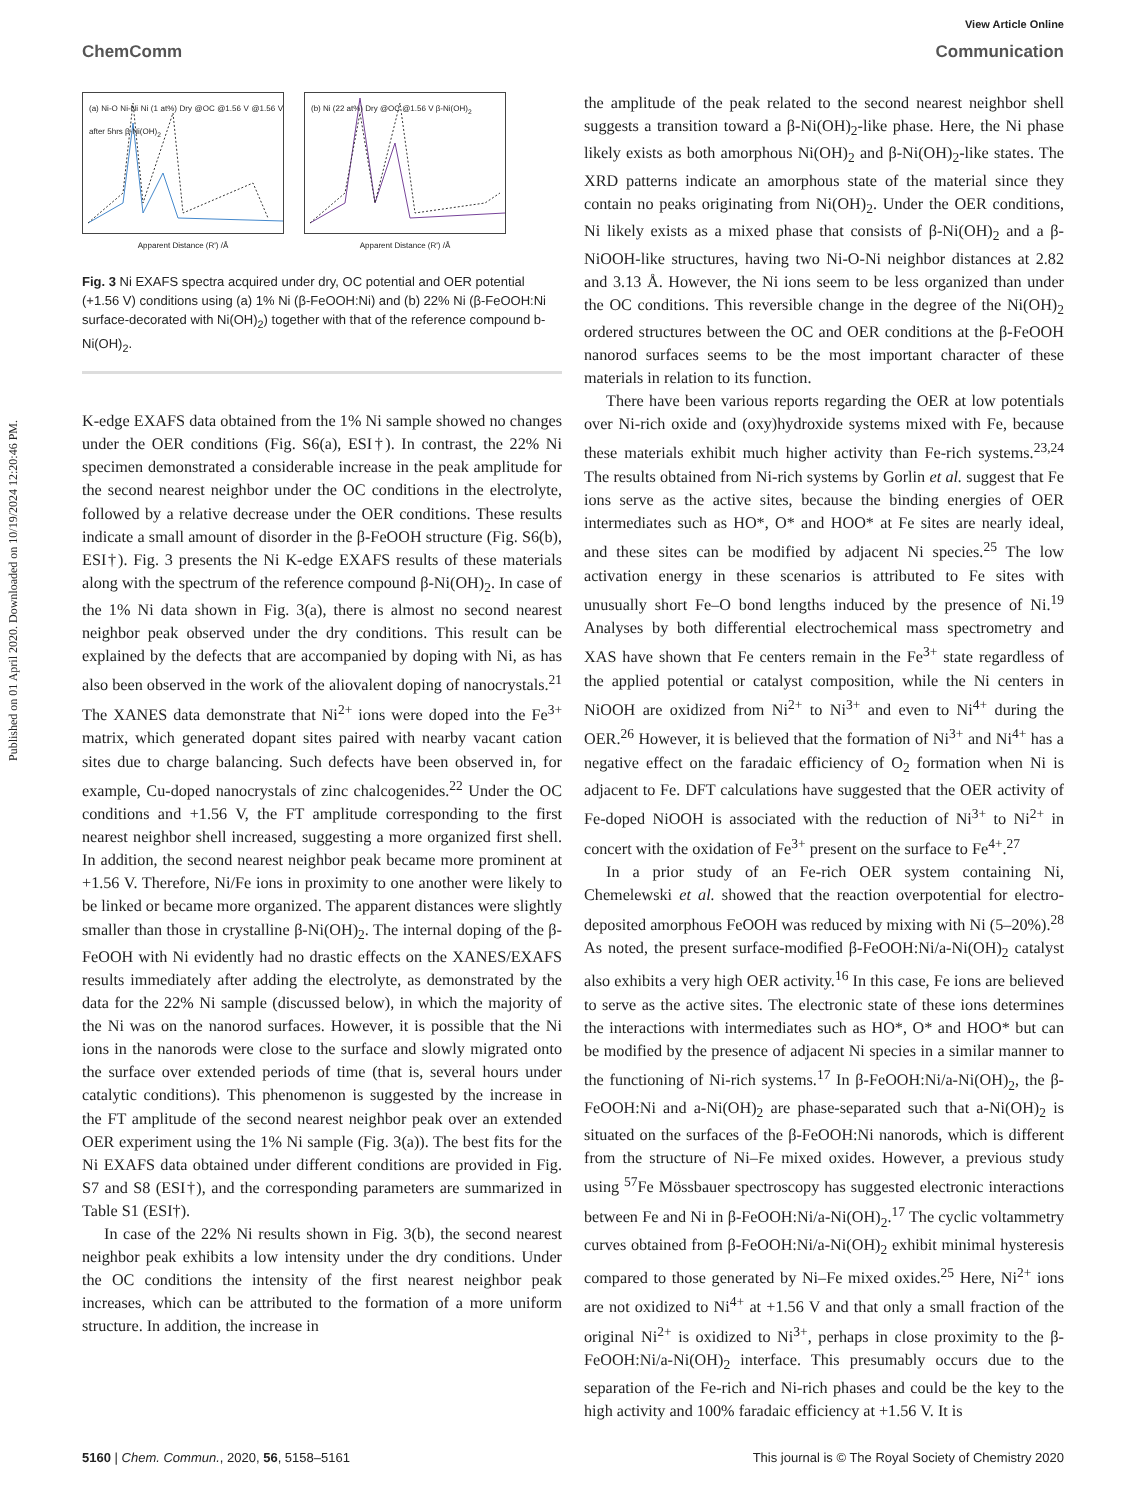View Article Online
ChemComm Communication
Published on 01 April 2020. Downloaded on 10/19/2024 12:20:46 PM.
(a) Ni-O Ni-Ni Ni (1 at%) Dry @OC @1.56 V @1.56 V after 5hrs β-Ni(OH)<sub>2</sub>
Apparent Distance (R') /Å
(b) Ni (22 at%) Dry @OC @1.56 V β-Ni(OH)<sub>2</sub>
Apparent Distance (R') /Å
Fig. 3 Ni EXAFS spectra acquired under dry, OC potential and OER potential (+1.56 V) conditions using (a) 1% Ni (β-FeOOH:Ni) and (b) 22% Ni (β-FeOOH:Ni surface-decorated with Ni(OH)<sub>2</sub>) together with that of the reference compound b-Ni(OH)<sub>2</sub>.
K-edge EXAFS data obtained from the 1% Ni sample showed no changes under the OER conditions (Fig. S6(a), ESI†). In contrast, the 22% Ni specimen demonstrated a considerable increase in the peak amplitude for the second nearest neighbor under the OC conditions in the electrolyte, followed by a relative decrease under the OER conditions. These results indicate a small amount of disorder in the β-FeOOH structure (Fig. S6(b), ESI†). Fig. 3 presents the Ni K-edge EXAFS results of these materials along with the spectrum of the reference compound β-Ni(OH)<sub>2</sub>. In case of the 1% Ni data shown in Fig. 3(a), there is almost no second nearest neighbor peak observed under the dry conditions. This result can be explained by the defects that are accompanied by doping with Ni, as has also been observed in the work of the aliovalent doping of nanocrystals.<sup>21</sup> The XANES data demonstrate that Ni<sup>2+</sup> ions were doped into the Fe<sup>3+</sup> matrix, which generated dopant sites paired with nearby vacant cation sites due to charge balancing. Such defects have been observed in, for example, Cu-doped nanocrystals of zinc chalcogenides.<sup>22</sup> Under the OC conditions and +1.56 V, the FT amplitude corresponding to the first nearest neighbor shell increased, suggesting a more organized first shell. In addition, the second nearest neighbor peak became more prominent at +1.56 V. Therefore, Ni/Fe ions in proximity to one another were likely to be linked or became more organized. The apparent distances were slightly smaller than those in crystalline β-Ni(OH)<sub>2</sub>. The internal doping of the β-FeOOH with Ni evidently had no drastic effects on the XANES/EXAFS results immediately after adding the electrolyte, as demonstrated by the data for the 22% Ni sample (discussed below), in which the majority of the Ni was on the nanorod surfaces. However, it is possible that the Ni ions in the nanorods were close to the surface and slowly migrated onto the surface over extended periods of time (that is, several hours under catalytic conditions). This phenomenon is suggested by the increase in the FT amplitude of the second nearest neighbor peak over an extended OER experiment using the 1% Ni sample (Fig. 3(a)). The best fits for the Ni EXAFS data obtained under different conditions are provided in Fig. S7 and S8 (ESI†), and the corresponding parameters are summarized in Table S1 (ESI†).
In case of the 22% Ni results shown in Fig. 3(b), the second nearest neighbor peak exhibits a low intensity under the dry conditions. Under the OC conditions the intensity of the first nearest neighbor peak increases, which can be attributed to the formation of a more uniform structure. In addition, the increase in
the amplitude of the peak related to the second nearest neighbor shell suggests a transition toward a β-Ni(OH)<sub>2</sub>-like phase. Here, the Ni phase likely exists as both amorphous Ni(OH)<sub>2</sub> and β-Ni(OH)<sub>2</sub>-like states. The XRD patterns indicate an amorphous state of the material since they contain no peaks originating from Ni(OH)<sub>2</sub>. Under the OER conditions, Ni likely exists as a mixed phase that consists of β-Ni(OH)<sub>2</sub> and a β-NiOOH-like structures, having two Ni-O-Ni neighbor distances at 2.82 and 3.13 Å. However, the Ni ions seem to be less organized than under the OC conditions. This reversible change in the degree of the Ni(OH)<sub>2</sub> ordered structures between the OC and OER conditions at the β-FeOOH nanorod surfaces seems to be the most important character of these materials in relation to its function.
There have been various reports regarding the OER at low potentials over Ni-rich oxide and (oxy)hydroxide systems mixed with Fe, because these materials exhibit much higher activity than Fe-rich systems.<sup>23,24</sup> The results obtained from Ni-rich systems by Gorlin et al. suggest that Fe ions serve as the active sites, because the binding energies of OER intermediates such as HO*, O* and HOO* at Fe sites are nearly ideal, and these sites can be modified by adjacent Ni species.<sup>25</sup> The low activation energy in these scenarios is attributed to Fe sites with unusually short Fe–O bond lengths induced by the presence of Ni.<sup>19</sup> Analyses by both differential electrochemical mass spectrometry and XAS have shown that Fe centers remain in the Fe<sup>3+</sup> state regardless of the applied potential or catalyst composition, while the Ni centers in NiOOH are oxidized from Ni<sup>2+</sup> to Ni<sup>3+</sup> and even to Ni<sup>4+</sup> during the OER.<sup>26</sup> However, it is believed that the formation of Ni<sup>3+</sup> and Ni<sup>4+</sup> has a negative effect on the faradaic efficiency of O<sub>2</sub> formation when Ni is adjacent to Fe. DFT calculations have suggested that the OER activity of Fe-doped NiOOH is associated with the reduction of Ni<sup>3+</sup> to Ni<sup>2+</sup> in concert with the oxidation of Fe<sup>3+</sup> present on the surface to Fe<sup>4+</sup>.<sup>27</sup>
In a prior study of an Fe-rich OER system containing Ni, Chemelewski et al. showed that the reaction overpotential for electro-deposited amorphous FeOOH was reduced by mixing with Ni (5–20%).<sup>28</sup> As noted, the present surface-modified β-FeOOH:Ni/a-Ni(OH)<sub>2</sub> catalyst also exhibits a very high OER activity.<sup>16</sup> In this case, Fe ions are believed to serve as the active sites. The electronic state of these ions determines the interactions with intermediates such as HO*, O* and HOO* but can be modified by the presence of adjacent Ni species in a similar manner to the functioning of Ni-rich systems.<sup>17</sup> In β-FeOOH:Ni/a-Ni(OH)<sub>2</sub>, the β-FeOOH:Ni and a-Ni(OH)<sub>2</sub> are phase-separated such that a-Ni(OH)<sub>2</sub> is situated on the surfaces of the β-FeOOH:Ni nanorods, which is different from the structure of Ni–Fe mixed oxides. However, a previous study using <sup>57</sup>Fe Mössbauer spectroscopy has suggested electronic interactions between Fe and Ni in β-FeOOH:Ni/a-Ni(OH)<sub>2</sub>.<sup>17</sup> The cyclic voltammetry curves obtained from β-FeOOH:Ni/a-Ni(OH)<sub>2</sub> exhibit minimal hysteresis compared to those generated by Ni–Fe mixed oxides.<sup>25</sup> Here, Ni<sup>2+</sup> ions are not oxidized to Ni<sup>4+</sup> at +1.56 V and that only a small fraction of the original Ni<sup>2+</sup> is oxidized to Ni<sup>3+</sup>, perhaps in close proximity to the β-FeOOH:Ni/a-Ni(OH)<sub>2</sub> interface. This presumably occurs due to the separation of the Fe-rich and Ni-rich phases and could be the key to the high activity and 100% faradaic efficiency at +1.56 V. It is
5160 | Chem. Commun., 2020, 56, 5158–5161 This journal is © The Royal Society of Chemistry 2020